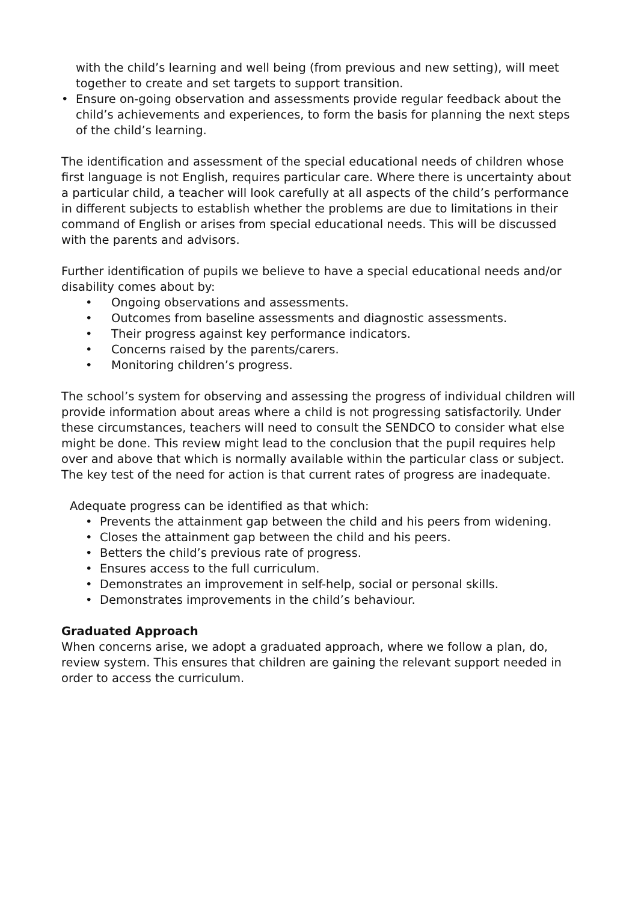with the child’s learning and well being (from previous and new setting), will meet together to create and set targets to support transition.
• Ensure on-going observation and assessments provide regular feedback about the child’s achievements and experiences, to form the basis for planning the next steps of the child’s learning.
The identification and assessment of the special educational needs of children whose first language is not English, requires particular care. Where there is uncertainty about a particular child, a teacher will look carefully at all aspects of the child’s performance in different subjects to establish whether the problems are due to limitations in their command of English or arises from special educational needs. This will be discussed with the parents and advisors.
Further identification of pupils we believe to have a special educational needs and/or disability comes about by:
• Ongoing observations and assessments.
• Outcomes from baseline assessments and diagnostic assessments.
• Their progress against key performance indicators.
• Concerns raised by the parents/carers.
• Monitoring children’s progress.
The school’s system for observing and assessing the progress of individual children will provide information about areas where a child is not progressing satisfactorily. Under these circumstances, teachers will need to consult the SENDCO to consider what else might be done. This review might lead to the conclusion that the pupil requires help over and above that which is normally available within the particular class or subject. The key test of the need for action is that current rates of progress are inadequate.
Adequate progress can be identified as that which:
• Prevents the attainment gap between the child and his peers from widening.
• Closes the attainment gap between the child and his peers.
• Betters the child’s previous rate of progress.
• Ensures access to the full curriculum.
• Demonstrates an improvement in self-help, social or personal skills.
• Demonstrates improvements in the child’s behaviour.
Graduated Approach
When concerns arise, we adopt a graduated approach, where we follow a plan, do, review system. This ensures that children are gaining the relevant support needed in order to access the curriculum.